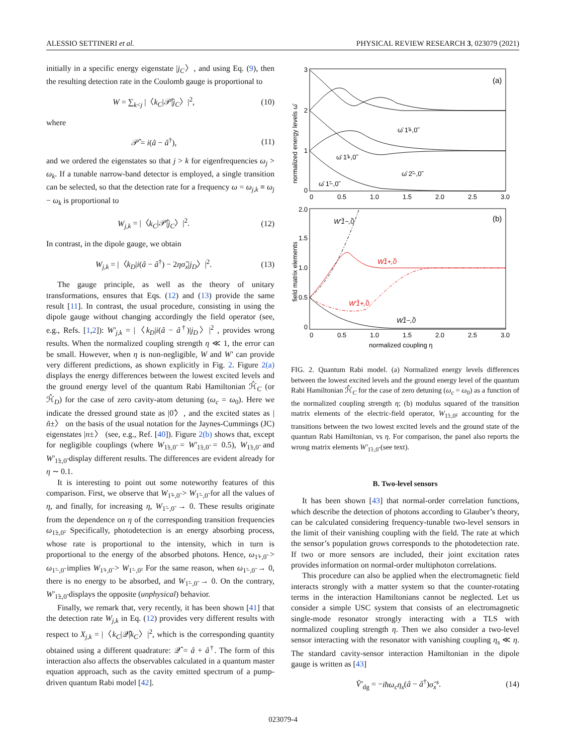ALESSIO SETTINERI et al. PHYSICAL REVIEW RESEARCH 3, 023079 (2021)
initially in a specific energy eigenstate |j<sub>C</sub>〉, and using Eq. (9), then the resulting detection rate in the Coulomb gauge is proportional to
W = ∑<sub>k<j</sub> |〈k<sub>C</sub>|𝒫̂|j<sub>C</sub>〉|<sup>2</sup>, (10)
where
𝒫̂ = i(â − â<sup>†</sup>), (11)
and we ordered the eigenstates so that j > k for eigenfrequencies ω<sub>j</sub> > ω<sub>k</sub>. If a tunable narrow-band detector is employed, a single transition can be selected, so that the detection rate for a frequency ω = ω<sub>j,k</sub> ≡ ω<sub>j</sub> − ω<sub>k</sub> is proportional to
W<sub>j,k</sub> = |〈k<sub>C</sub>|𝒫̂|j<sub>C</sub>〉|<sup>2</sup>. (12)
In contrast, in the dipole gauge, we obtain
W<sub>j,k</sub> = |〈k<sub>D</sub>|i(â − â<sup>†</sup>) − 2ησ̂<sub>x</sub>|j<sub>D</sub>〉|<sup>2</sup>. (13)
The gauge principle, as well as the theory of unitary transformations, ensures that Eqs. (12) and (13) provide the same result [11]. In contrast, the usual procedure, consisting in using the dipole gauge without changing accordingly the field operator (see, e.g., Refs. [1,2]): W′<sub>j,k</sub> = |〈k<sub>D</sub>|i(â − â<sup>†</sup>)|j<sub>D</sub>〉|<sup>2</sup> , provides wrong results. When the normalized coupling strength η ≪ 1, the error can be small. However, when η is non-negligible, W and W′ can provide very different predictions, as shown explicitly in Fig. 2. Figure 2(a) displays the energy differences between the lowest excited levels and the ground energy level of the quantum Rabi Hamiltonian ℋ̂<sub>C</sub> (or ℋ̂<sub>D</sub>) for the case of zero cavity-atom detuning (ω<sub>c</sub> = ω<sub>0</sub>). Here we indicate the dressed ground state as |0̃〉, and the excited states as |ñ±〉 on the basis of the usual notation for the Jaynes-Cummings (JC) eigenstates |n±〉 (see, e.g., Ref. [40]). Figure 2(b) shows that, except for negligible couplings (where W<sub>1̃±,0̃</sub> = W′<sub>1̃±,0̃</sub> = 0.5), W<sub>1̃±,0̃</sub> and W′<sub>1̃±,0̃</sub> display different results. The differences are evident already for η ∼ 0.1.
It is interesting to point out some noteworthy features of this comparison. First, we observe that W<sub>1̃+,0̃</sub> > W<sub>1̃−,0̃</sub> for all the values of η, and finally, for increasing η, W<sub>1̃−,0̃</sub> → 0. These results originate from the dependence on η of the corresponding transition frequencies ω<sub>1̃±,0̃</sub>. Specifically, photodetection is an energy absorbing process, whose rate is proportional to the intensity, which in turn is proportional to the energy of the absorbed photons. Hence, ω<sub>1̃+,0̃</sub> > ω<sub>1̃−,0̃</sub> implies W<sub>1̃+,0̃</sub> > W<sub>1̃−,0̃</sub>. For the same reason, when ω<sub>1̃−,0̃</sub> → 0, there is no energy to be absorbed, and W<sub>1̃−,0̃</sub> → 0. On the contrary, W′<sub>1̃±,0̃</sub> displays the opposite (unphysical) behavior.
Finally, we remark that, very recently, it has been shown [41] that the detection rate W<sub>j,k</sub> in Eq. (12) provides very different results with respect to X<sub>j,k</sub> = |〈k<sub>C</sub>|𝒬̂|k<sub>C</sub>〉|<sup>2</sup>, which is the corresponding quantity obtained using a different quadrature: 𝒬̂ = â + â<sup>†</sup>. The form of this interaction also affects the observables calculated in a quantum master equation approach, such as the cavity emitted spectrum of a pump-driven quantum Rabi model [42].
3
2
1
0
0
0.5
1.0
1.5
2.0
2.5
3.0
(a)
normalized energy levels ω̄
ω̄ 1̃+,0̃
ω̄ 1̃+,0̃
ω̄ 2̃−,0̃
ω̄ 1̃−,0̃
2.0
1.5
1.0
0.5
0
0
0.5
1.0
1.5
2.0
2.5
3.0
(b)
field matrix elements
normalized coupling η
W′1̃−,0̃
W1̃+,0̃
W′1̃+,0̃
W1̃−,0̃
FIG. 2. Quantum Rabi model. (a) Normalized energy levels differences between the lowest excited levels and the ground energy level of the quantum Rabi Hamiltonian ℋ̂<sub>C</sub> for the case of zero detuning (ω<sub>c</sub> = ω<sub>0</sub>) as a function of the normalized coupling strength η; (b) modulus squared of the transition matrix elements of the electric-field operator, W<sub>1̃±,0̃</sub>, accounting for the transitions between the two lowest excited levels and the ground state of the quantum Rabi Hamiltonian, vs η. For comparison, the panel also reports the wrong matrix elements W′<sub>1̃±,0̃</sub> (see text).
B. Two-level sensors
It has been shown [43] that normal-order correlation functions, which describe the detection of photons according to Glauber’s theory, can be calculated considering frequency-tunable two-level sensors in the limit of their vanishing coupling with the field. The rate at which the sensor’s population grows corresponds to the photodetection rate. If two or more sensors are included, their joint excitation rates provides information on normal-order multiphoton correlations.
This procedure can also be applied when the electromagnetic field interacts strongly with a matter system so that the counter-rotating terms in the interaction Hamiltonians cannot be neglected. Let us consider a simple USC system that consists of an electromagnetic single-mode resonator strongly interacting with a TLS with normalized coupling strength η. Then we also consider a two-level sensor interacting with the resonator with vanishing coupling η<sub>s</sub> ≪ η. The standard cavity-sensor interaction Hamiltonian in the dipole gauge is written as [43]
V̂′<sub>dg</sub> = −iħω<sub>c</sub>η<sub>s</sub>(â − â<sup>†</sup>)σ̂<sub>x</sub><sup>s</sup>. (14)
023079-4